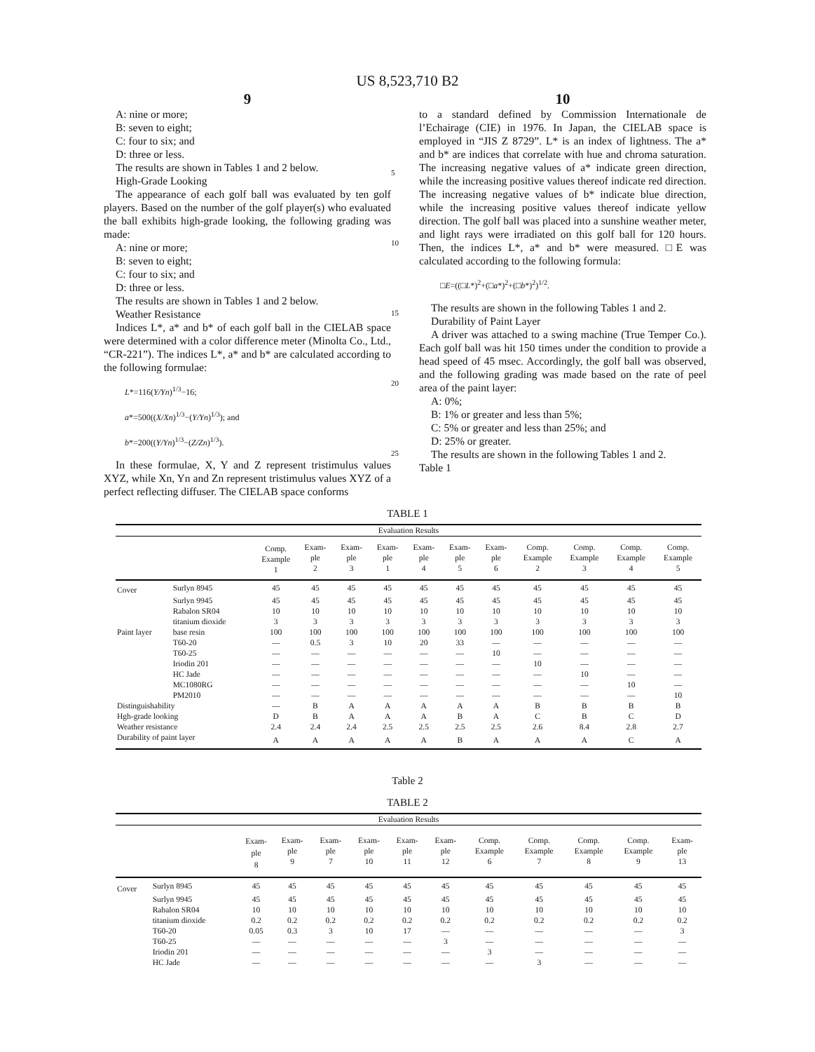US 8,523,710 B2
9
A: nine or more;
B: seven to eight;
C: four to six; and
D: three or less.
The results are shown in Tables 1 and 2 below.
High-Grade Looking
The appearance of each golf ball was evaluated by ten golf players. Based on the number of the golf player(s) who evaluated the ball exhibits high-grade looking, the following grading was made:
A: nine or more;
B: seven to eight;
C: four to six; and
D: three or less.
The results are shown in Tables 1 and 2 below.
Weather Resistance
Indices L*, a* and b* of each golf ball in the CIELAB space were determined with a color difference meter (Minolta Co., Ltd., “CR-221”). The indices L*, a* and b* are calculated according to the following formulae:
L*=116(Y/Yn)<sup>1/3</sup>−16;
a*=500((X/Xn)<sup>1/3</sup>−(Y/Yn)<sup>1/3</sup>); and
b*=200((Y/Yn)<sup>1/3</sup>−(Z/Zn)<sup>1/3</sup>).
In these formulae, X, Y and Z represent tristimulus values XYZ, while Xn, Yn and Zn represent tristimulus values XYZ of a perfect reflecting diffuser. The CIELAB space conforms
5
10
15
20
25
10
to a standard defined by Commission Internationale de l’Echairage (CIE) in 1976. In Japan, the CIELAB space is employed in “JIS Z 8729”. L* is an index of lightness. The a* and b* are indices that correlate with hue and chroma saturation. The increasing negative values of a* indicate green direction, while the increasing positive values thereof indicate red direction. The increasing negative values of b* indicate blue direction, while the increasing positive values thereof indicate yellow direction. The golf ball was placed into a sunshine weather meter, and light rays were irradiated on this golf ball for 120 hours. Then, the indices L*, a* and b* were measured. □E was calculated according to the following formula:
□E=((□L*)<sup>2</sup>+(□a*)<sup>2</sup>+(□b*)<sup>2</sup>)<sup>1/2</sup>.
The results are shown in the following Tables 1 and 2.
Durability of Paint Layer
A driver was attached to a swing machine (True Temper Co.). Each golf ball was hit 150 times under the condition to provide a head speed of 45 msec. Accordingly, the golf ball was observed, and the following grading was made based on the rate of peel area of the paint layer:
A: 0%;
B: 1% or greater and less than 5%;
C: 5% or greater and less than 25%; and
D: 25% or greater.
The results are shown in the following Tables 1 and 2.
Table 1
TABLE 1
| Evaluation Results | | | | | | | | | | | | |
| | | Comp. Example 1 | Exam- ple 2 | Exam- ple 3 | Exam- ple 1 | Exam- ple 4 | Exam- ple 5 | Exam- ple 6 | Comp. Example 2 | Comp. Example 3 | Comp. Example 4 | Comp. Example 5 |
| Cover | Surlyn 8945 | 45 | 45 | 45 | 45 | 45 | 45 | 45 | 45 | 45 | 45 | 45 |
| | Surlyn 9945 | 45 | 45 | 45 | 45 | 45 | 45 | 45 | 45 | 45 | 45 | 45 |
| | Rabalon SR04 | 10 | 10 | 10 | 10 | 10 | 10 | 10 | 10 | 10 | 10 | 10 |
| | titanium dioxide | 3 | 3 | 3 | 3 | 3 | 3 | 3 | 3 | 3 | 3 | 3 |
| Paint layer | base resin | 100 | 100 | 100 | 100 | 100 | 100 | 100 | 100 | 100 | 100 | 100 |
| | T60-20 | — | 0.5 | 3 | 10 | 20 | 33 | — | — | — | — | — |
| | T60-25 | — | — | — | — | — | — | 10 | — | — | — | — |
| | Iriodin 201 | — | — | — | — | — | — | — | 10 | — | — | — |
| | HC Jade | — | — | — | — | — | — | — | — | 10 | — | — |
| | MC1080RG | — | — | — | — | — | — | — | — | — | 10 | — |
| | PM2010 | — | — | — | — | — | — | — | — | — | — | 10 |
| Distinguishability | | — | B | A | A | A | A | A | B | B | B | B |
| Hgh-grade looking | | D | B | A | A | A | B | A | C | B | C | D |
| Weather resistance | | 2.4 | 2.4 | 2.4 | 2.5 | 2.5 | 2.5 | 2.5 | 2.6 | 8.4 | 2.8 | 2.7 |
| Durability of paint layer | | A | A | A | A | A | B | A | A | A | C | A |
Table 2
TABLE 2
| Evaluation Results | | | | | | | | | | | | |
| | | Exam- ple 8 | Exam- ple 9 | Exam- ple 7 | Exam- ple 10 | Exam- ple 11 | Exam- ple 12 | Comp. Example 6 | Comp. Example 7 | Comp. Example 8 | Comp. Example 9 | Exam- ple 13 |
| Cover | Surlyn 8945 | 45 | 45 | 45 | 45 | 45 | 45 | 45 | 45 | 45 | 45 | 45 |
| | Surlyn 9945 | 45 | 45 | 45 | 45 | 45 | 45 | 45 | 45 | 45 | 45 | 45 |
| | Rabalon SR04 | 10 | 10 | 10 | 10 | 10 | 10 | 10 | 10 | 10 | 10 | 10 |
| | titanium dioxide | 0.2 | 0.2 | 0.2 | 0.2 | 0.2 | 0.2 | 0.2 | 0.2 | 0.2 | 0.2 | 0.2 |
| | T60-20 | 0.05 | 0.3 | 3 | 10 | 17 | — | — | — | — | — | 3 |
| | T60-25 | — | — | — | — | — | 3 | — | — | — | — | — |
| | Iriodin 201 | — | — | — | — | — | — | 3 | — | — | — | — |
| | HC Jade | — | — | — | — | — | — | — | 3 | — | — | — |